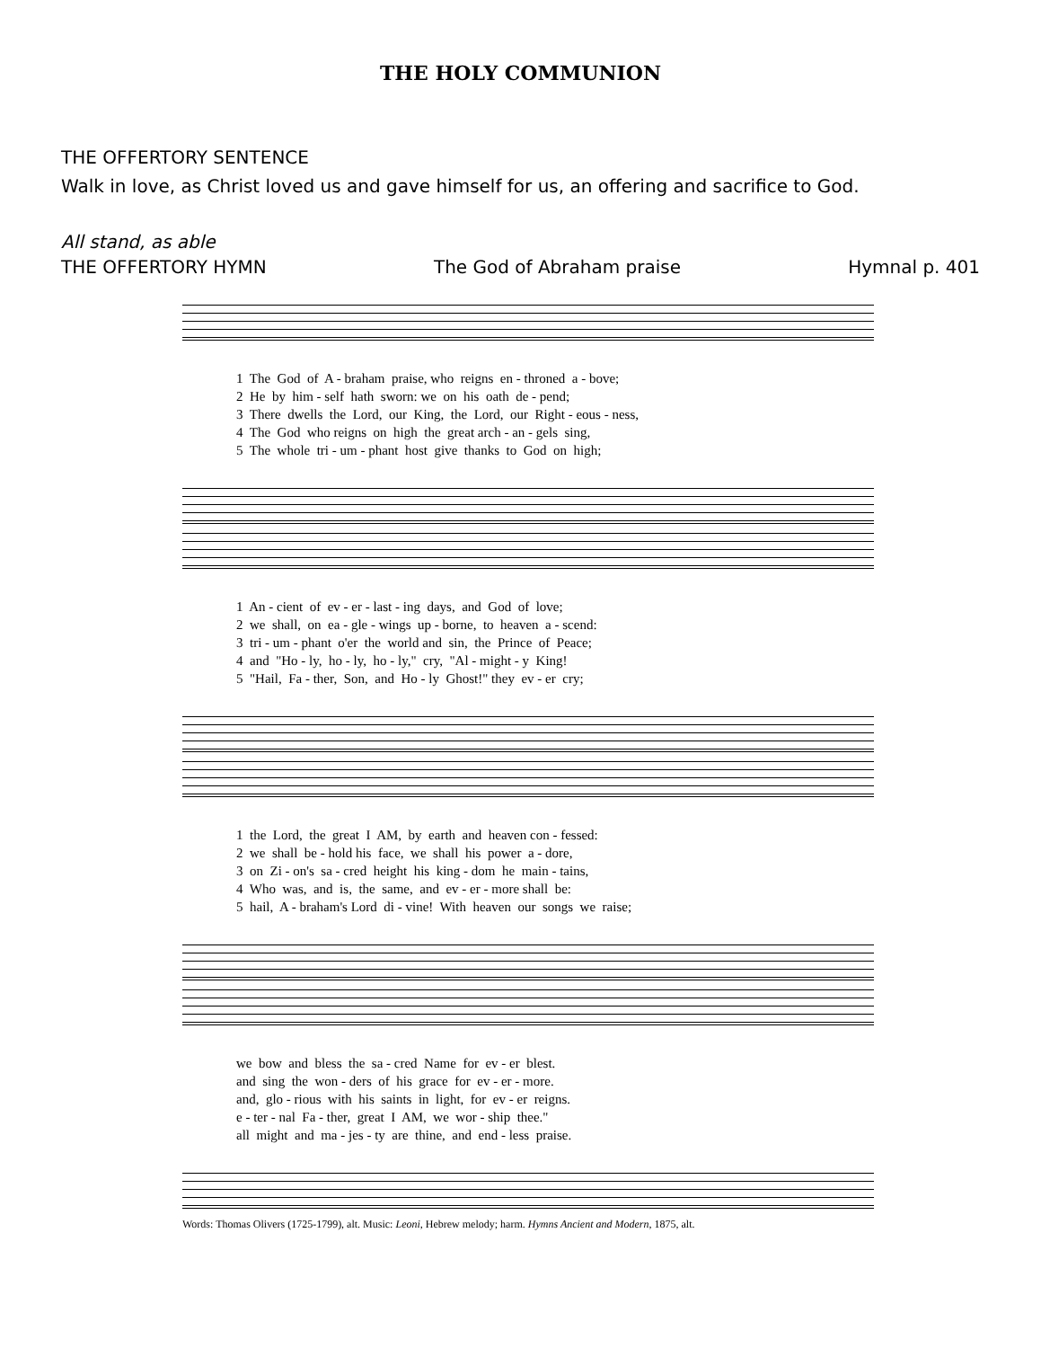THE HOLY COMMUNION
THE OFFERTORY SENTENCE
Walk in love, as Christ loved us and gave himself for us, an offering and sacrifice to God.
All stand, as able
THE OFFERTORY HYMN The God of Abraham praise Hymnal p. 401
1 The God of A - braham praise, who reigns en - throned a - bove;
2 He by him - self hath sworn: we on his oath de - pend;
3 There dwells the Lord, our King, the Lord, our Right - eous - ness,
4 The God who reigns on high the great arch - an - gels sing,
5 The whole tri - um - phant host give thanks to God on high;
1 An - cient of ev - er - last - ing days, and God of love;
2 we shall, on ea - gle - wings up - borne, to heaven a - scend:
3 tri - um - phant o'er the world and sin, the Prince of Peace;
4 and "Ho - ly, ho - ly, ho - ly," cry, "Al - might - y King!
5 "Hail, Fa - ther, Son, and Ho - ly Ghost!" they ev - er cry;
1 the Lord, the great I AM, by earth and heaven con - fessed:
2 we shall be - hold his face, we shall his power a - dore,
3 on Zi - on's sa - cred height his king - dom he main - tains,
4 Who was, and is, the same, and ev - er - more shall be:
5 hail, A - braham's Lord di - vine! With heaven our songs we raise;
we bow and bless the sa - cred Name for ev - er blest.
and sing the won - ders of his grace for ev - er - more.
and, glo - rious with his saints in light, for ev - er reigns.
e - ter - nal Fa - ther, great I AM, we wor - ship thee."
all might and ma - jes - ty are thine, and end - less praise.
Words: Thomas Olivers (1725-1799), alt. Music: Leoni, Hebrew melody; harm. Hymns Ancient and Modern, 1875, alt.